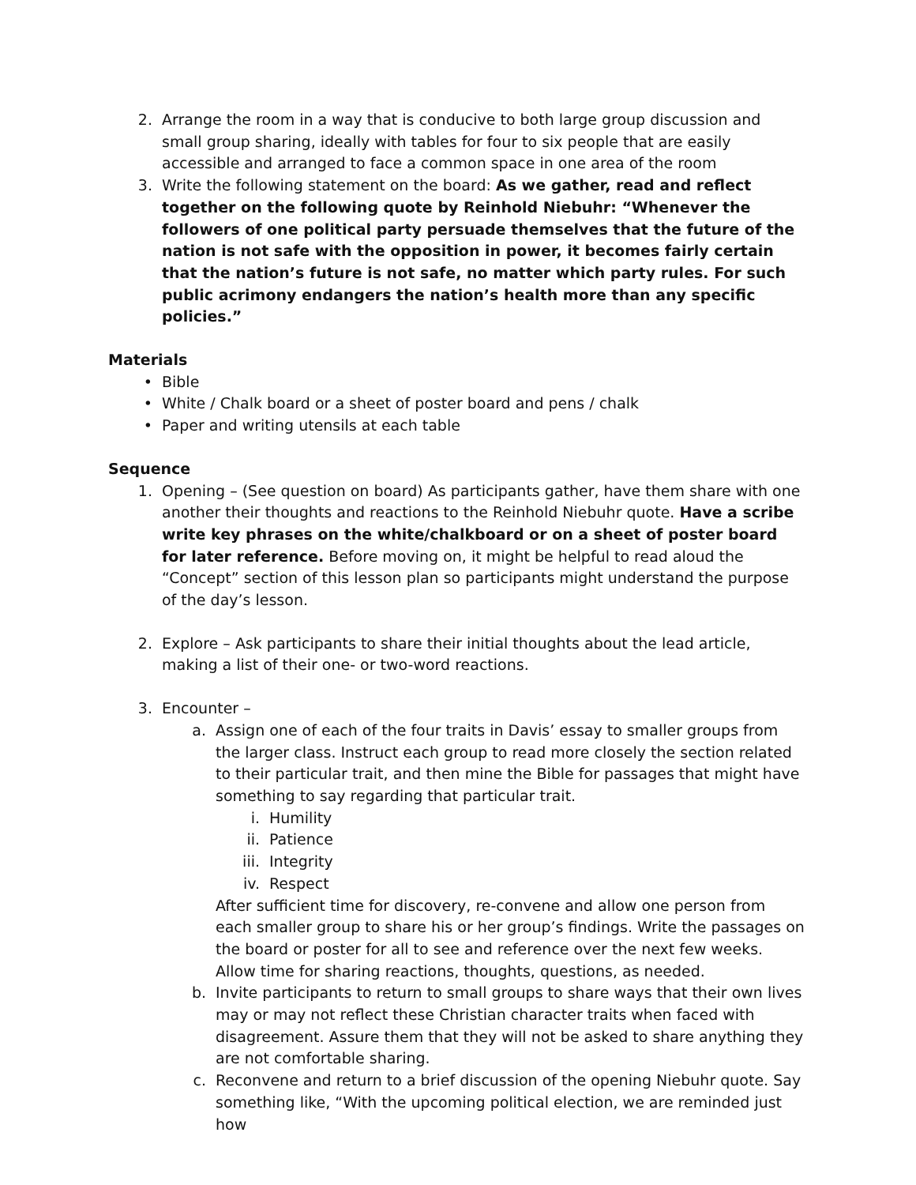2. Arrange the room in a way that is conducive to both large group discussion and small group sharing, ideally with tables for four to six people that are easily accessible and arranged to face a common space in one area of the room
3. Write the following statement on the board: As we gather, read and reflect together on the following quote by Reinhold Niebuhr: “Whenever the followers of one political party persuade themselves that the future of the nation is not safe with the opposition in power, it becomes fairly certain that the nation’s future is not safe, no matter which party rules. For such public acrimony endangers the nation’s health more than any specific policies.”
Materials
• Bible
• White / Chalk board or a sheet of poster board and pens / chalk
• Paper and writing utensils at each table
Sequence
1. Opening – (See question on board) As participants gather, have them share with one another their thoughts and reactions to the Reinhold Niebuhr quote. Have a scribe write key phrases on the white/chalkboard or on a sheet of poster board for later reference. Before moving on, it might be helpful to read aloud the “Concept” section of this lesson plan so participants might understand the purpose of the day’s lesson.
2. Explore – Ask participants to share their initial thoughts about the lead article, making a list of their one- or two-word reactions.
3. Encounter –
a. Assign one of each of the four traits in Davis’ essay to smaller groups from the larger class. Instruct each group to read more closely the section related to their particular trait, and then mine the Bible for passages that might have something to say regarding that particular trait.
i. Humility
ii. Patience
iii. Integrity
iv. Respect
After sufficient time for discovery, re-convene and allow one person from each smaller group to share his or her group’s findings. Write the passages on the board or poster for all to see and reference over the next few weeks. Allow time for sharing reactions, thoughts, questions, as needed.
b. Invite participants to return to small groups to share ways that their own lives may or may not reflect these Christian character traits when faced with disagreement. Assure them that they will not be asked to share anything they are not comfortable sharing.
c. Reconvene and return to a brief discussion of the opening Niebuhr quote. Say something like, “With the upcoming political election, we are reminded just how